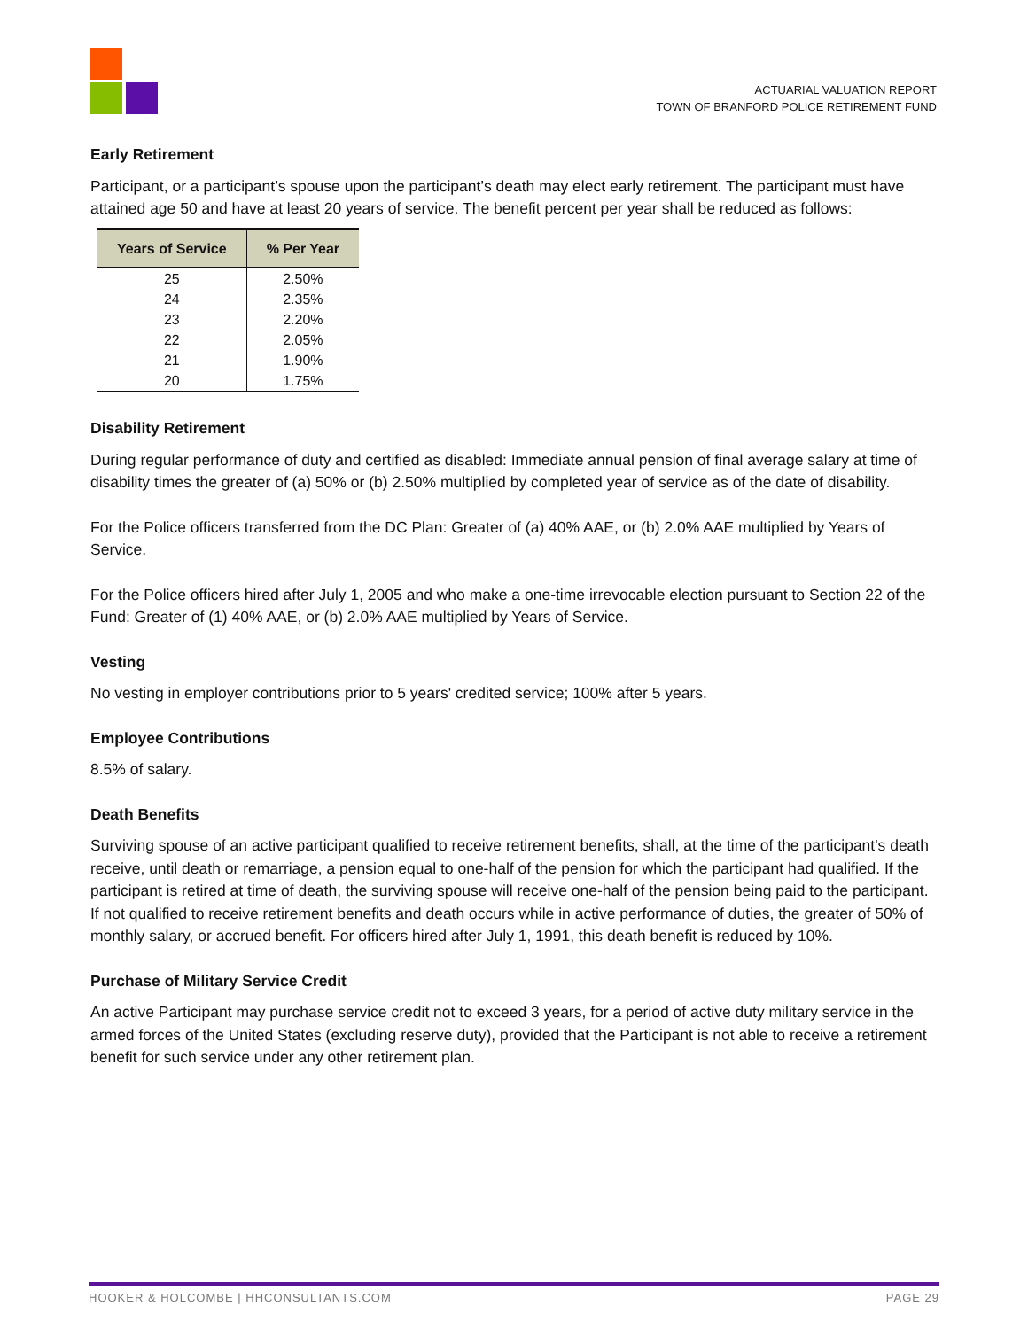ACTUARIAL VALUATION REPORT
TOWN OF BRANFORD POLICE RETIREMENT FUND
Early Retirement
Participant, or a participant’s spouse upon the participant’s death may elect early retirement. The participant must have attained age 50 and have at least 20 years of service. The benefit percent per year shall be reduced as follows:
| Years of Service | % Per Year |
| --- | --- |
| 25 | 2.50% |
| 24 | 2.35% |
| 23 | 2.20% |
| 22 | 2.05% |
| 21 | 1.90% |
| 20 | 1.75% |
Disability Retirement
During regular performance of duty and certified as disabled: Immediate annual pension of final average salary at time of disability times the greater of (a) 50% or (b) 2.50% multiplied by completed year of service as of the date of disability.
For the Police officers transferred from the DC Plan: Greater of (a) 40% AAE, or (b) 2.0% AAE multiplied by Years of Service.
For the Police officers hired after July 1, 2005 and who make a one-time irrevocable election pursuant to Section 22 of the Fund: Greater of (1) 40% AAE, or (b) 2.0% AAE multiplied by Years of Service.
Vesting
No vesting in employer contributions prior to 5 years' credited service; 100% after 5 years.
Employee Contributions
8.5% of salary.
Death Benefits
Surviving spouse of an active participant qualified to receive retirement benefits, shall, at the time of the participant's death receive, until death or remarriage, a pension equal to one-half of the pension for which the participant had qualified. If the participant is retired at time of death, the surviving spouse will receive one-half of the pension being paid to the participant. If not qualified to receive retirement benefits and death occurs while in active performance of duties, the greater of 50% of monthly salary, or accrued benefit. For officers hired after July 1, 1991, this death benefit is reduced by 10%.
Purchase of Military Service Credit
An active Participant may purchase service credit not to exceed 3 years, for a period of active duty military service in the armed forces of the United States (excluding reserve duty), provided that the Participant is not able to receive a retirement benefit for such service under any other retirement plan.
HOOKER & HOLCOMBE | HHCONSULTANTS.COM PAGE 29